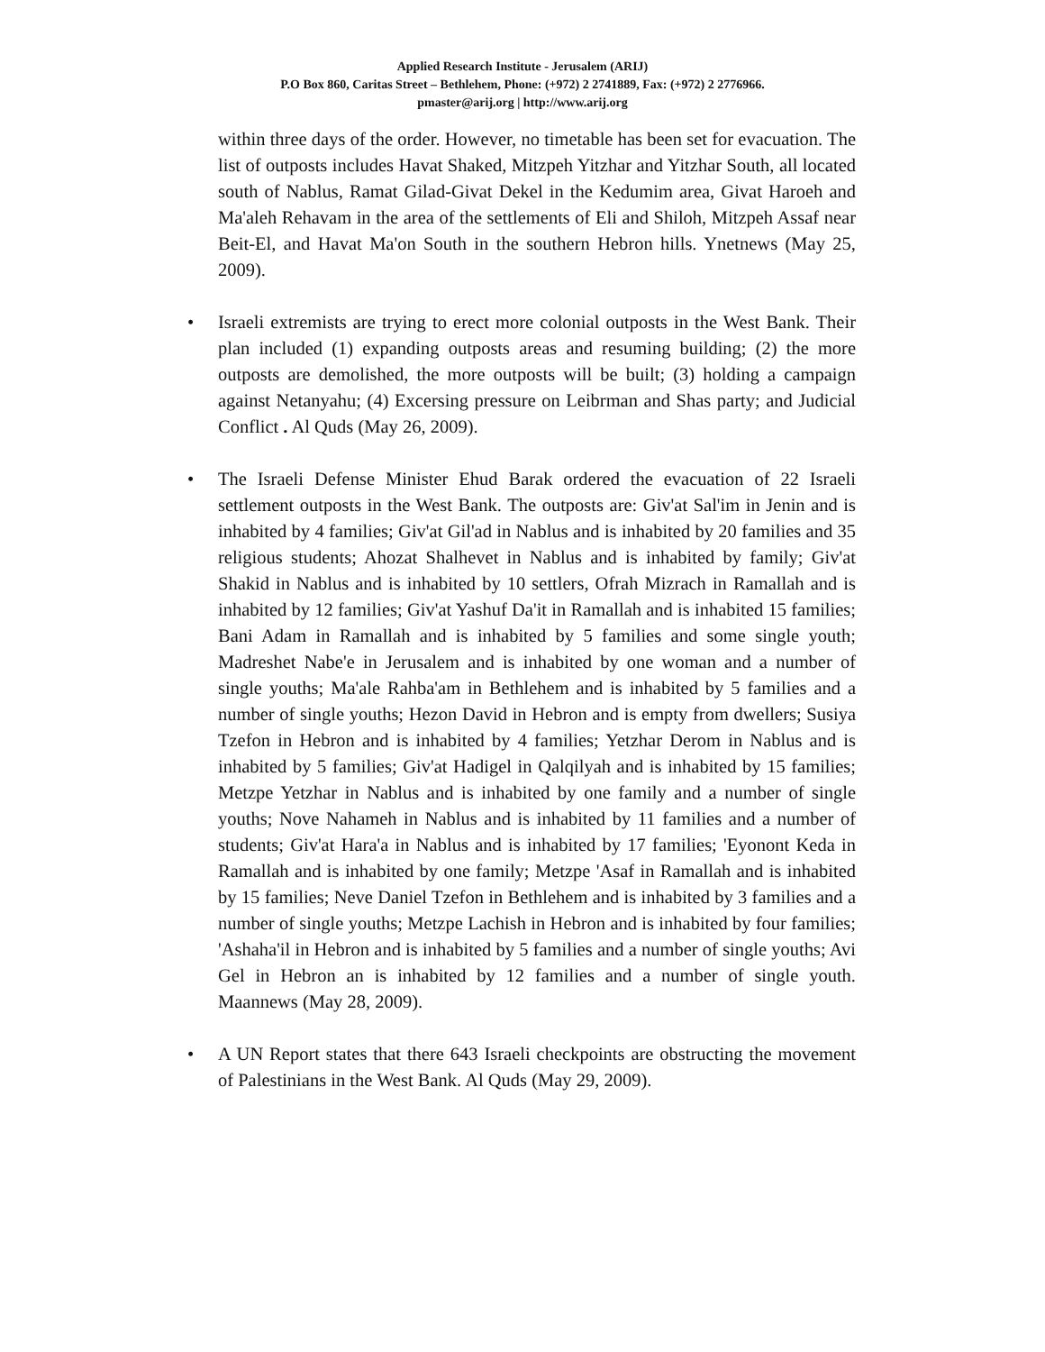Applied Research Institute - Jerusalem (ARIJ)
P.O Box 860, Caritas Street – Bethlehem, Phone: (+972) 2 2741889, Fax: (+972) 2 2776966.
pmaster@arij.org | http://www.arij.org
within three days of the order. However, no timetable has been set for evacuation. The list of outposts includes Havat Shaked, Mitzpeh Yitzhar and Yitzhar South, all located south of Nablus, Ramat Gilad-Givat Dekel in the Kedumim area, Givat Haroeh and Ma'aleh Rehavam in the area of the settlements of Eli and Shiloh, Mitzpeh Assaf near Beit-El, and Havat Ma'on South in the southern Hebron hills. Ynetnews (May 25, 2009).
• Israeli extremists are trying to erect more colonial outposts in the West Bank. Their plan included (1) expanding outposts areas and resuming building; (2) the more outposts are demolished, the more outposts will be built; (3) holding a campaign against Netanyahu; (4) Excersing pressure on Leibrman and Shas party; and Judicial Conflict . Al Quds (May 26, 2009).
• The Israeli Defense Minister Ehud Barak ordered the evacuation of 22 Israeli settlement outposts in the West Bank. The outposts are: Giv'at Sal'im in Jenin and is inhabited by 4 families; Giv'at Gil'ad in Nablus and is inhabited by 20 families and 35 religious students; Ahozat Shalhevet in Nablus and is inhabited by family; Giv'at Shakid in Nablus and is inhabited by 10 settlers, Ofrah Mizrach in Ramallah and is inhabited by 12 families; Giv'at Yashuf Da'it in Ramallah and is inhabited 15 families; Bani Adam in Ramallah and is inhabited by 5 families and some single youth; Madreshet Nabe'e in Jerusalem and is inhabited by one woman and a number of single youths; Ma'ale Rahba'am in Bethlehem and is inhabited by 5 families and a number of single youths; Hezon David in Hebron and is empty from dwellers; Susiya Tzefon in Hebron and is inhabited by 4 families; Yetzhar Derom in Nablus and is inhabited by 5 families; Giv'at Hadigel in Qalqilyah and is inhabited by 15 families; Metzpe Yetzhar in Nablus and is inhabited by one family and a number of single youths; Nove Nahameh in Nablus and is inhabited by 11 families and a number of students; Giv'at Hara'a in Nablus and is inhabited by 17 families; 'Eyonont Keda in Ramallah and is inhabited by one family; Metzpe 'Asaf in Ramallah and is inhabited by 15 families; Neve Daniel Tzefon in Bethlehem and is inhabited by 3 families and a number of single youths; Metzpe Lachish in Hebron and is inhabited by four families; 'Ashaha'il in Hebron and is inhabited by 5 families and a number of single youths; Avi Gel in Hebron an is inhabited by 12 families and a number of single youth. Maannews (May 28, 2009).
• A UN Report states that there 643 Israeli checkpoints are obstructing the movement of Palestinians in the West Bank. Al Quds (May 29, 2009).